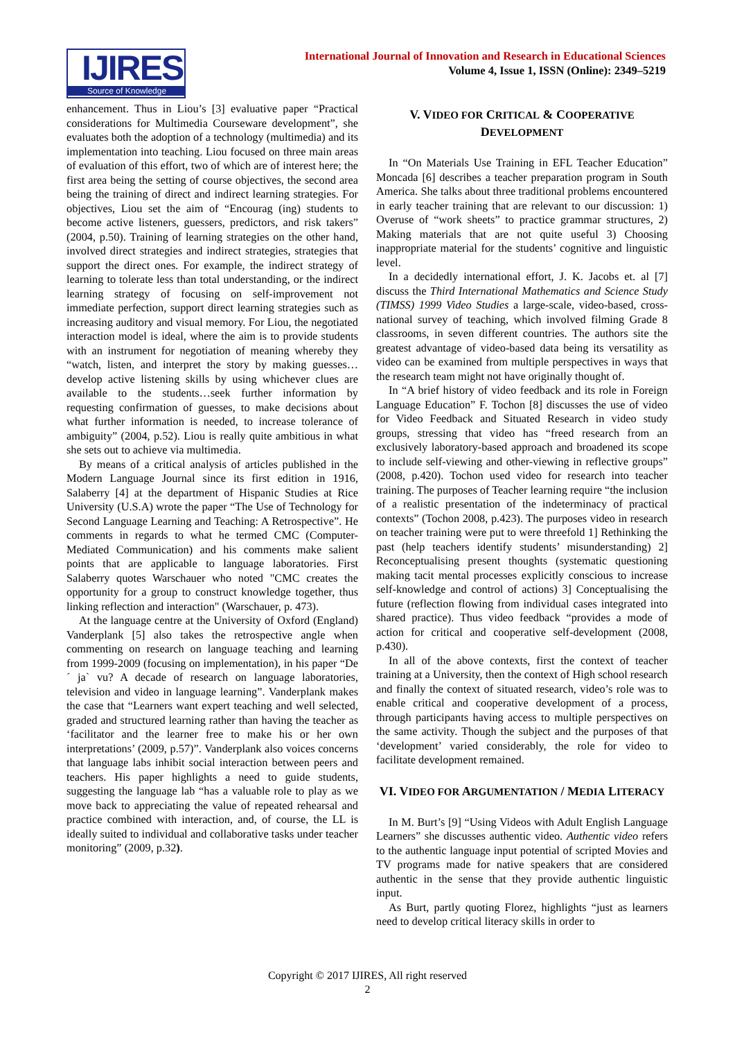IJIRES
Source of Knowledge
International Journal of Innovation and Research in Educational Sciences
Volume 4, Issue 1, ISSN (Online): 2349–5219
enhancement. Thus in Liou’s [3] evaluative paper “Practical considerations for Multimedia Courseware development”, she evaluates both the adoption of a technology (multimedia) and its implementation into teaching. Liou focused on three main areas of evaluation of this effort, two of which are of interest here; the first area being the setting of course objectives, the second area being the training of direct and indirect learning strategies. For objectives, Liou set the aim of “Encourag (ing) students to become active listeners, guessers, predictors, and risk takers” (2004, p.50). Training of learning strategies on the other hand, involved direct strategies and indirect strategies, strategies that support the direct ones. For example, the indirect strategy of learning to tolerate less than total understanding, or the indirect learning strategy of focusing on self-improvement not immediate perfection, support direct learning strategies such as increasing auditory and visual memory. For Liou, the negotiated interaction model is ideal, where the aim is to provide students with an instrument for negotiation of meaning whereby they “watch, listen, and interpret the story by making guesses… develop active listening skills by using whichever clues are available to the students…seek further information by requesting confirmation of guesses, to make decisions about what further information is needed, to increase tolerance of ambiguity” (2004, p.52). Liou is really quite ambitious in what she sets out to achieve via multimedia.
By means of a critical analysis of articles published in the Modern Language Journal since its first edition in 1916, Salaberry [4] at the department of Hispanic Studies at Rice University (U.S.A) wrote the paper “The Use of Technology for Second Language Learning and Teaching: A Retrospective”. He comments in regards to what he termed CMC (Computer-Mediated Communication) and his comments make salient points that are applicable to language laboratories. First Salaberry quotes Warschauer who noted "CMC creates the opportunity for a group to construct knowledge together, thus linking reflection and interaction" (Warschauer, p. 473).
At the language centre at the University of Oxford (England) Vanderplank [5] also takes the retrospective angle when commenting on research on language teaching and learning from 1999-2009 (focusing on implementation), in his paper “De´ ja` vu? A decade of research on language laboratories, television and video in language learning”. Vanderplank makes the case that “Learners want expert teaching and well selected, graded and structured learning rather than having the teacher as ‘facilitator and the learner free to make his or her own interpretations’ (2009, p.57)”. Vanderplank also voices concerns that language labs inhibit social interaction between peers and teachers. His paper highlights a need to guide students, suggesting the language lab “has a valuable role to play as we move back to appreciating the value of repeated rehearsal and practice combined with interaction, and, of course, the LL is ideally suited to individual and collaborative tasks under teacher monitoring” (2009, p.32).
V. VIDEO FOR CRITICAL & COOPERATIVE DEVELOPMENT
In “On Materials Use Training in EFL Teacher Education” Moncada [6] describes a teacher preparation program in South America. She talks about three traditional problems encountered in early teacher training that are relevant to our discussion: 1) Overuse of “work sheets” to practice grammar structures, 2) Making materials that are not quite useful 3) Choosing inappropriate material for the students’ cognitive and linguistic level.
In a decidedly international effort, J. K. Jacobs et. al [7] discuss the Third International Mathematics and Science Study (TIMSS) 1999 Video Studies a large-scale, video-based, cross-national survey of teaching, which involved filming Grade 8 classrooms, in seven different countries. The authors site the greatest advantage of video-based data being its versatility as video can be examined from multiple perspectives in ways that the research team might not have originally thought of.
In “A brief history of video feedback and its role in Foreign Language Education” F. Tochon [8] discusses the use of video for Video Feedback and Situated Research in video study groups, stressing that video has “freed research from an exclusively laboratory-based approach and broadened its scope to include self-viewing and other-viewing in reflective groups” (2008, p.420). Tochon used video for research into teacher training. The purposes of Teacher learning require “the inclusion of a realistic presentation of the indeterminacy of practical contexts” (Tochon 2008, p.423). The purposes video in research on teacher training were put to were threefold 1] Rethinking the past (help teachers identify students’ misunderstanding) 2] Reconceptualising present thoughts (systematic questioning making tacit mental processes explicitly conscious to increase self-knowledge and control of actions) 3] Conceptualising the future (reflection flowing from individual cases integrated into shared practice). Thus video feedback “provides a mode of action for critical and cooperative self-development (2008, p.430).
In all of the above contexts, first the context of teacher training at a University, then the context of High school research and finally the context of situated research, video’s role was to enable critical and cooperative development of a process, through participants having access to multiple perspectives on the same activity. Though the subject and the purposes of that ‘development’ varied considerably, the role for video to facilitate development remained.
VI. VIDEO FOR ARGUMENTATION / MEDIA LITERACY
In M. Burt’s [9] “Using Videos with Adult English Language Learners” she discusses authentic video. Authentic video refers to the authentic language input potential of scripted Movies and TV programs made for native speakers that are considered authentic in the sense that they provide authentic linguistic input.
As Burt, partly quoting Florez, highlights “just as learners need to develop critical literacy skills in order to
Copyright © 2017 IJIRES, All right reserved
2